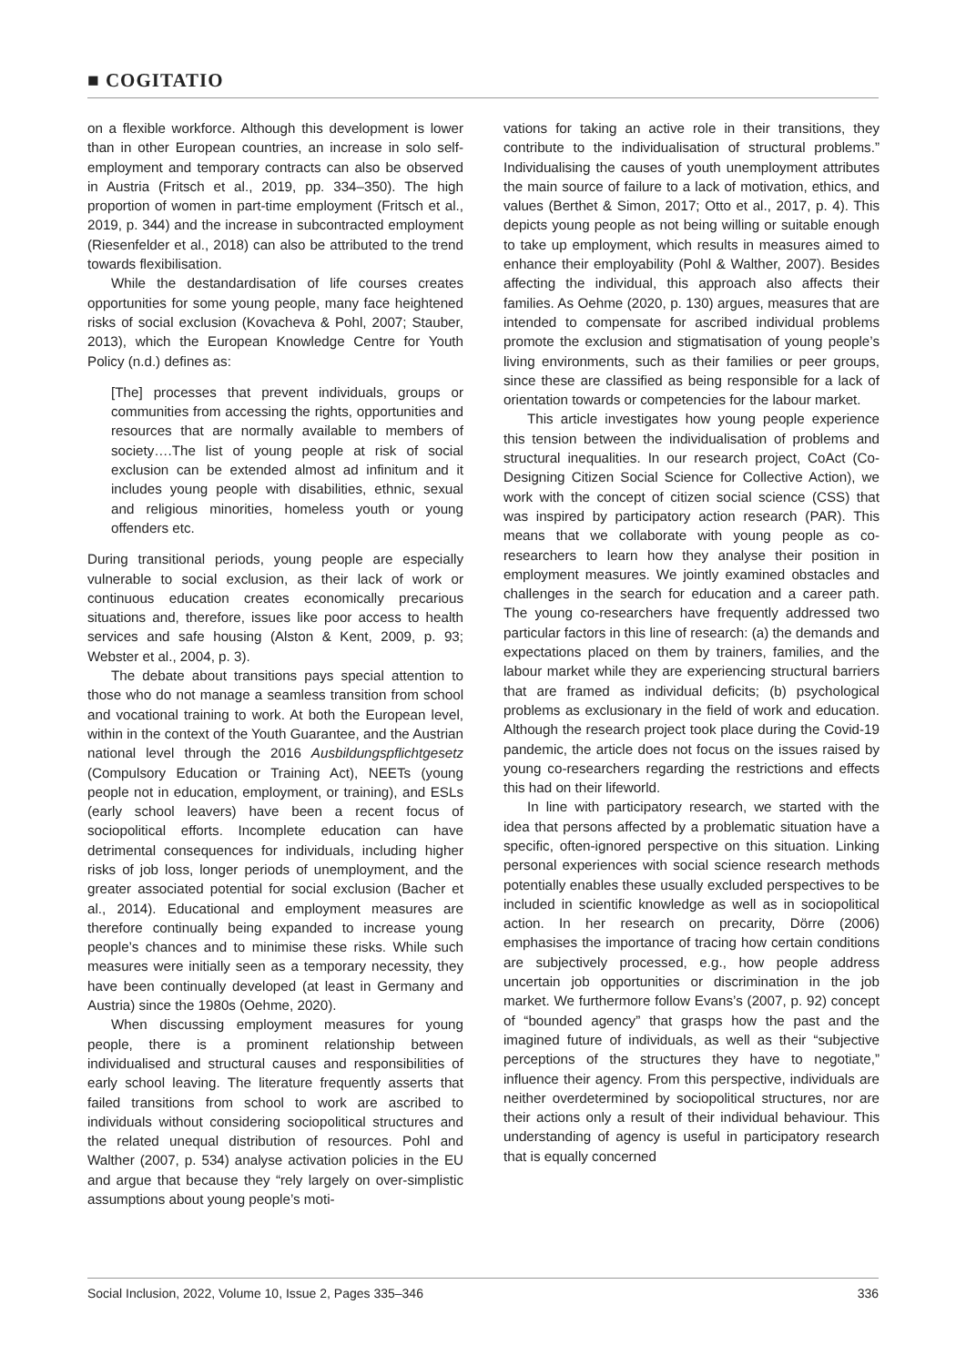■ COGITATIO
on a flexible workforce. Although this development is lower than in other European countries, an increase in solo self-employment and temporary contracts can also be observed in Austria (Fritsch et al., 2019, pp. 334–350). The high proportion of women in part-time employment (Fritsch et al., 2019, p. 344) and the increase in subcontracted employment (Riesenfelder et al., 2018) can also be attributed to the trend towards flexibilisation.
While the destandardisation of life courses creates opportunities for some young people, many face heightened risks of social exclusion (Kovacheva & Pohl, 2007; Stauber, 2013), which the European Knowledge Centre for Youth Policy (n.d.) defines as:
[The] processes that prevent individuals, groups or communities from accessing the rights, opportunities and resources that are normally available to members of society….The list of young people at risk of social exclusion can be extended almost ad infinitum and it includes young people with disabilities, ethnic, sexual and religious minorities, homeless youth or young offenders etc.
During transitional periods, young people are especially vulnerable to social exclusion, as their lack of work or continuous education creates economically precarious situations and, therefore, issues like poor access to health services and safe housing (Alston & Kent, 2009, p. 93; Webster et al., 2004, p. 3).
The debate about transitions pays special attention to those who do not manage a seamless transition from school and vocational training to work. At both the European level, within in the context of the Youth Guarantee, and the Austrian national level through the 2016 Ausbildungspflichtgesetz (Compulsory Education or Training Act), NEETs (young people not in education, employment, or training), and ESLs (early school leavers) have been a recent focus of sociopolitical efforts. Incomplete education can have detrimental consequences for individuals, including higher risks of job loss, longer periods of unemployment, and the greater associated potential for social exclusion (Bacher et al., 2014). Educational and employment measures are therefore continually being expanded to increase young people’s chances and to minimise these risks. While such measures were initially seen as a temporary necessity, they have been continually developed (at least in Germany and Austria) since the 1980s (Oehme, 2020).
When discussing employment measures for young people, there is a prominent relationship between individualised and structural causes and responsibilities of early school leaving. The literature frequently asserts that failed transitions from school to work are ascribed to individuals without considering sociopolitical structures and the related unequal distribution of resources. Pohl and Walther (2007, p. 534) analyse activation policies in the EU and argue that because they “rely largely on over-simplistic assumptions about young people’s moti-
vations for taking an active role in their transitions, they contribute to the individualisation of structural problems.” Individualising the causes of youth unemployment attributes the main source of failure to a lack of motivation, ethics, and values (Berthet & Simon, 2017; Otto et al., 2017, p. 4). This depicts young people as not being willing or suitable enough to take up employment, which results in measures aimed to enhance their employability (Pohl & Walther, 2007). Besides affecting the individual, this approach also affects their families. As Oehme (2020, p. 130) argues, measures that are intended to compensate for ascribed individual problems promote the exclusion and stigmatisation of young people’s living environments, such as their families or peer groups, since these are classified as being responsible for a lack of orientation towards or competencies for the labour market.
This article investigates how young people experience this tension between the individualisation of problems and structural inequalities. In our research project, CoAct (Co-Designing Citizen Social Science for Collective Action), we work with the concept of citizen social science (CSS) that was inspired by participatory action research (PAR). This means that we collaborate with young people as co-researchers to learn how they analyse their position in employment measures. We jointly examined obstacles and challenges in the search for education and a career path. The young co-researchers have frequently addressed two particular factors in this line of research: (a) the demands and expectations placed on them by trainers, families, and the labour market while they are experiencing structural barriers that are framed as individual deficits; (b) psychological problems as exclusionary in the field of work and education. Although the research project took place during the Covid-19 pandemic, the article does not focus on the issues raised by young co-researchers regarding the restrictions and effects this had on their lifeworld.
In line with participatory research, we started with the idea that persons affected by a problematic situation have a specific, often-ignored perspective on this situation. Linking personal experiences with social science research methods potentially enables these usually excluded perspectives to be included in scientific knowledge as well as in sociopolitical action. In her research on precarity, Dörre (2006) emphasises the importance of tracing how certain conditions are subjectively processed, e.g., how people address uncertain job opportunities or discrimination in the job market. We furthermore follow Evans’s (2007, p. 92) concept of “bounded agency” that grasps how the past and the imagined future of individuals, as well as their “subjective perceptions of the structures they have to negotiate,” influence their agency. From this perspective, individuals are neither overdetermined by sociopolitical structures, nor are their actions only a result of their individual behaviour. This understanding of agency is useful in participatory research that is equally concerned
Social Inclusion, 2022, Volume 10, Issue 2, Pages 335–346 336